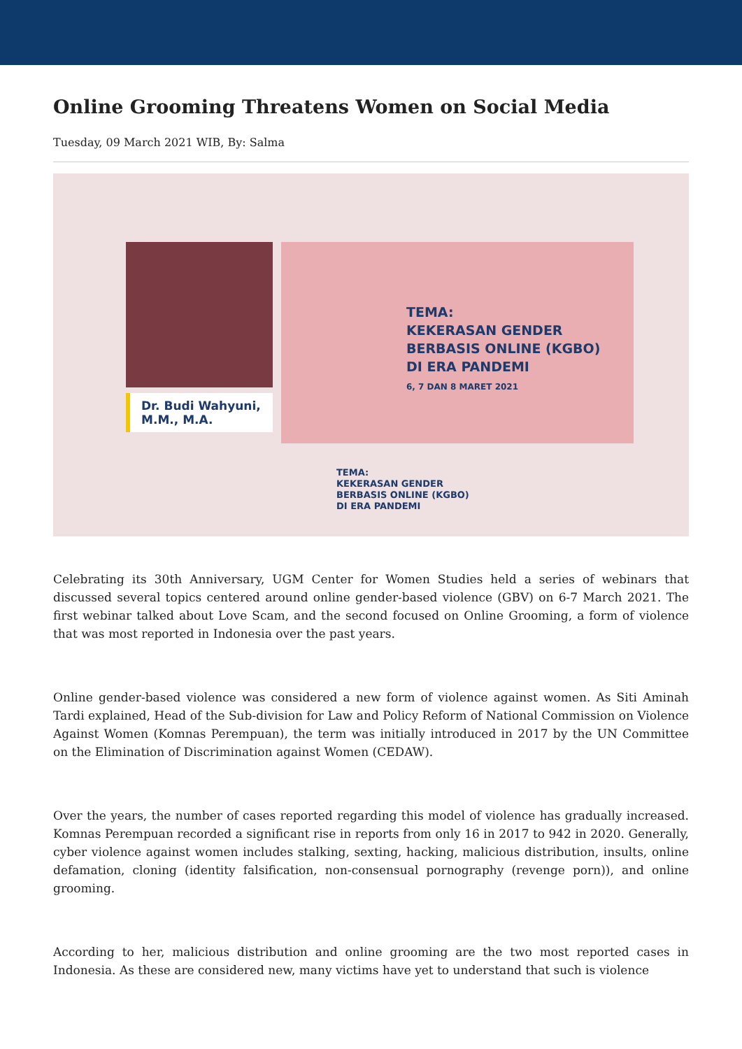Online Grooming Threatens Women on Social Media
Tuesday, 09 March 2021 WIB, By: Salma
Dr. Budi Wahyuni,
M.M., M.A.
TEMA:
KEKERASAN GENDER
BERBASIS ONLINE (KGBO)
DI ERA PANDEMI
6, 7 DAN 8 MARET 2021
TEMA:
KEKERASAN GENDER
BERBASIS ONLINE (KGBO)
DI ERA PANDEMI
Celebrating its 30th Anniversary, UGM Center for Women Studies held a series of webinars that discussed several topics centered around online gender-based violence (GBV) on 6-7 March 2021. The first webinar talked about Love Scam, and the second focused on Online Grooming, a form of violence that was most reported in Indonesia over the past years.
Online gender-based violence was considered a new form of violence against women. As Siti Aminah Tardi explained, Head of the Sub-division for Law and Policy Reform of National Commission on Violence Against Women (Komnas Perempuan), the term was initially introduced in 2017 by the UN Committee on the Elimination of Discrimination against Women (CEDAW).
Over the years, the number of cases reported regarding this model of violence has gradually increased. Komnas Perempuan recorded a significant rise in reports from only 16 in 2017 to 942 in 2020. Generally, cyber violence against women includes stalking, sexting, hacking, malicious distribution, insults, online defamation, cloning (identity falsification, non-consensual pornography (revenge porn)), and online grooming.
According to her, malicious distribution and online grooming are the two most reported cases in Indonesia. As these are considered new, many victims have yet to understand that such is violence